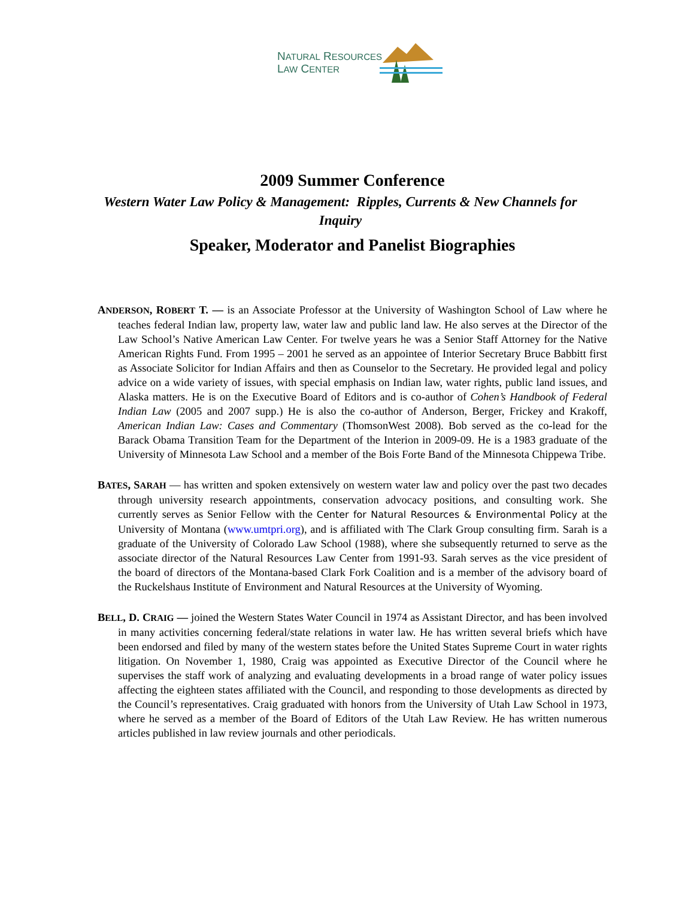NATURAL RESOURCES
LAW CENTER
2009 Summer Conference
Western Water Law Policy & Management: Ripples, Currents & New Channels for Inquiry
Speaker, Moderator and Panelist Biographies
ANDERSON, ROBERT T. — is an Associate Professor at the University of Washington School of Law where he teaches federal Indian law, property law, water law and public land law. He also serves at the Director of the Law School’s Native American Law Center. For twelve years he was a Senior Staff Attorney for the Native American Rights Fund. From 1995 – 2001 he served as an appointee of Interior Secretary Bruce Babbitt first as Associate Solicitor for Indian Affairs and then as Counselor to the Secretary. He provided legal and policy advice on a wide variety of issues, with special emphasis on Indian law, water rights, public land issues, and Alaska matters. He is on the Executive Board of Editors and is co-author of Cohen’s Handbook of Federal Indian Law (2005 and 2007 supp.) He is also the co-author of Anderson, Berger, Frickey and Krakoff, American Indian Law: Cases and Commentary (ThomsonWest 2008). Bob served as the co-lead for the Barack Obama Transition Team for the Department of the Interion in 2009-09. He is a 1983 graduate of the University of Minnesota Law School and a member of the Bois Forte Band of the Minnesota Chippewa Tribe.
BATES, SARAH — has written and spoken extensively on western water law and policy over the past two decades through university research appointments, conservation advocacy positions, and consulting work. She currently serves as Senior Fellow with the Center for Natural Resources & Environmental Policy at the University of Montana (www.umtpri.org), and is affiliated with The Clark Group consulting firm. Sarah is a graduate of the University of Colorado Law School (1988), where she subsequently returned to serve as the associate director of the Natural Resources Law Center from 1991-93. Sarah serves as the vice president of the board of directors of the Montana-based Clark Fork Coalition and is a member of the advisory board of the Ruckelshaus Institute of Environment and Natural Resources at the University of Wyoming.
BELL, D. CRAIG — joined the Western States Water Council in 1974 as Assistant Director, and has been involved in many activities concerning federal/state relations in water law. He has written several briefs which have been endorsed and filed by many of the western states before the United States Supreme Court in water rights litigation. On November 1, 1980, Craig was appointed as Executive Director of the Council where he supervises the staff work of analyzing and evaluating developments in a broad range of water policy issues affecting the eighteen states affiliated with the Council, and responding to those developments as directed by the Council’s representatives. Craig graduated with honors from the University of Utah Law School in 1973, where he served as a member of the Board of Editors of the Utah Law Review. He has written numerous articles published in law review journals and other periodicals.